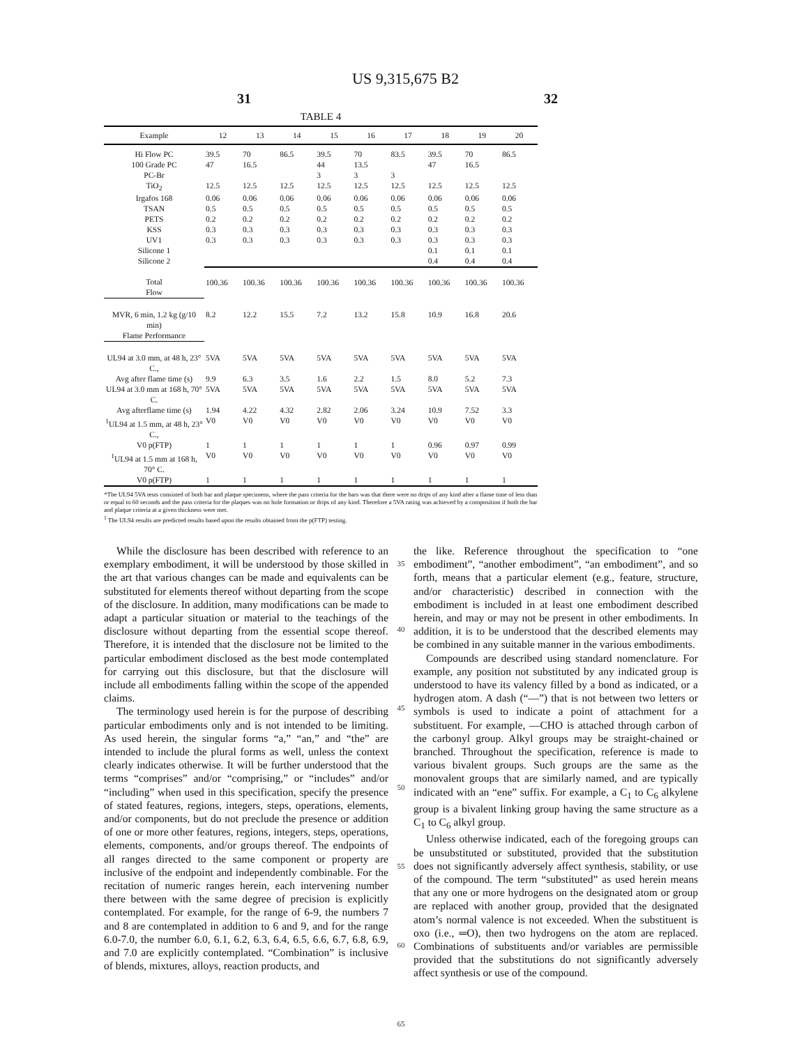US 9,315,675 B2
31 32
TABLE 4
| Example | 12 | 13 | 14 | 15 | 16 | 17 | 18 | 19 | 20 |
| --- | --- | --- | --- | --- | --- | --- | --- | --- | --- |
| Hi Flow PC | 39.5 | 70 | 86.5 | 39.5 | 70 | 83.5 | 39.5 | 70 | 86.5 |
| 100 Grade PC | 47 | 16.5 | | 44 | 13.5 | | 47 | 16.5 | |
| PC-Br | | | | 3 | 3 | 3 | | | |
| TiO<sub>2</sub> | 12.5 | 12.5 | 12.5 | 12.5 | 12.5 | 12.5 | 12.5 | 12.5 | 12.5 |
| Irgafos 168 | 0.06 | 0.06 | 0.06 | 0.06 | 0.06 | 0.06 | 0.06 | 0.06 | 0.06 |
| TSAN | 0.5 | 0.5 | 0.5 | 0.5 | 0.5 | 0.5 | 0.5 | 0.5 | 0.5 |
| PETS | 0.2 | 0.2 | 0.2 | 0.2 | 0.2 | 0.2 | 0.2 | 0.2 | 0.2 |
| KSS | 0.3 | 0.3 | 0.3 | 0.3 | 0.3 | 0.3 | 0.3 | 0.3 | 0.3 |
| UV1 | 0.3 | 0.3 | 0.3 | 0.3 | 0.3 | 0.3 | 0.3 | 0.3 | 0.3 |
| Silicone 1 | | | | | | | 0.1 | 0.1 | 0.1 |
| Silicone 2 | | | | | | | 0.4 | 0.4 | 0.4 |
| Total Flow | 100.36 | 100.36 | 100.36 | 100.36 | 100.36 | 100.36 | 100.36 | 100.36 | 100.36 |
| MVR, 6 min, 1.2 kg (g/10 min) Flame Performance | 8.2 | 12.2 | 15.5 | 7.2 | 13.2 | 15.8 | 10.9 | 16.8 | 20.6 |
| UL94 at 3.0 mm, at 48 h, 23° C., | 5VA | 5VA | 5VA | 5VA | 5VA | 5VA | 5VA | 5VA | 5VA |
| Avg after flame time (s) | 9.9 | 6.3 | 3.5 | 1.6 | 2.2 | 1.5 | 8.0 | 5.2 | 7.3 |
| UL94 at 3.0 mm at 168 h, 70° C. | 5VA | 5VA | 5VA | 5VA | 5VA | 5VA | 5VA | 5VA | 5VA |
| Avg afterflame time (s) | 1.94 | 4.22 | 4.32 | 2.82 | 2.06 | 3.24 | 10.9 | 7.52 | 3.3 |
| <sup>1</sup> UL94 at 1.5 mm, at 48 h, 23° C., | V0 | V0 | V0 | V0 | V0 | V0 | V0 | V0 | V0 |
| V0 p(FTP) | 1 | 1 | 1 | 1 | 1 | 1 | 0.96 | 0.97 | 0.99 |
| <sup>1</sup> UL94 at 1.5 mm at 168 h, 70° C. | V0 | V0 | V0 | V0 | V0 | V0 | V0 | V0 | V0 |
| V0 p(FTP) | 1 | 1 | 1 | 1 | 1 | 1 | 1 | 1 | 1 |
*The UL94 5VA tests consisted of both bar and plaque specimens, where the pass criteria for the bars was that there were no drips of any kind after a flame time of less than or equal to 60 seconds and the pass criteria for the plaques was no hole formation or drips of any kind. Therefore a 5VA rating was achieved by a composition if both the bar and plaque criteria at a given thickness were met.
<sup>1</sup> The UL94 results are predicted results based upon the results obtained from the p(FTP) testing.
While the disclosure has been described with reference to an exemplary embodiment, it will be understood by those skilled in the art that various changes can be made and equivalents can be substituted for elements thereof without departing from the scope of the disclosure. In addition, many modifications can be made to adapt a particular situation or material to the teachings of the disclosure without departing from the essential scope thereof. Therefore, it is intended that the disclosure not be limited to the particular embodiment disclosed as the best mode contemplated for carrying out this disclosure, but that the disclosure will include all embodiments falling within the scope of the appended claims.
The terminology used herein is for the purpose of describing particular embodiments only and is not intended to be limiting. As used herein, the singular forms “a,” “an,” and “the” are intended to include the plural forms as well, unless the context clearly indicates otherwise. It will be further understood that the terms “comprises” and/or “comprising,” or “includes” and/or “including” when used in this specification, specify the presence of stated features, regions, integers, steps, operations, elements, and/or components, but do not preclude the presence or addition of one or more other features, regions, integers, steps, operations, elements, components, and/or groups thereof. The endpoints of all ranges directed to the same component or property are inclusive of the endpoint and independently combinable. For the recitation of numeric ranges herein, each intervening number there between with the same degree of precision is explicitly contemplated. For example, for the range of 6-9, the numbers 7 and 8 are contemplated in addition to 6 and 9, and for the range 6.0-7.0, the number 6.0, 6.1, 6.2, 6.3, 6.4, 6.5, 6.6, 6.7, 6.8, 6.9, and 7.0 are explicitly contemplated. “Combination” is inclusive of blends, mixtures, alloys, reaction products, and
35
40
45
50
55
60
65
the like. Reference throughout the specification to “one embodiment”, “another embodiment”, “an embodiment”, and so forth, means that a particular element (e.g., feature, structure, and/or characteristic) described in connection with the embodiment is included in at least one embodiment described herein, and may or may not be present in other embodiments. In addition, it is to be understood that the described elements may be combined in any suitable manner in the various embodiments.
Compounds are described using standard nomenclature. For example, any position not substituted by any indicated group is understood to have its valency filled by a bond as indicated, or a hydrogen atom. A dash (“—”) that is not between two letters or symbols is used to indicate a point of attachment for a substituent. For example, —CHO is attached through carbon of the carbonyl group. Alkyl groups may be straight-chained or branched. Throughout the specification, reference is made to various bivalent groups. Such groups are the same as the monovalent groups that are similarly named, and are typically indicated with an “ene” suffix. For example, a C<sub>1</sub> to C<sub>6</sub> alkylene group is a bivalent linking group having the same structure as a C<sub>1</sub> to C<sub>6</sub> alkyl group.
Unless otherwise indicated, each of the foregoing groups can be unsubstituted or substituted, provided that the substitution does not significantly adversely affect synthesis, stability, or use of the compound. The term “substituted” as used herein means that any one or more hydrogens on the designated atom or group are replaced with another group, provided that the designated atom’s normal valence is not exceeded. When the substituent is oxo (i.e., ═O), then two hydrogens on the atom are replaced. Combinations of substituents and/or variables are permissible provided that the substitutions do not significantly adversely affect synthesis or use of the compound.